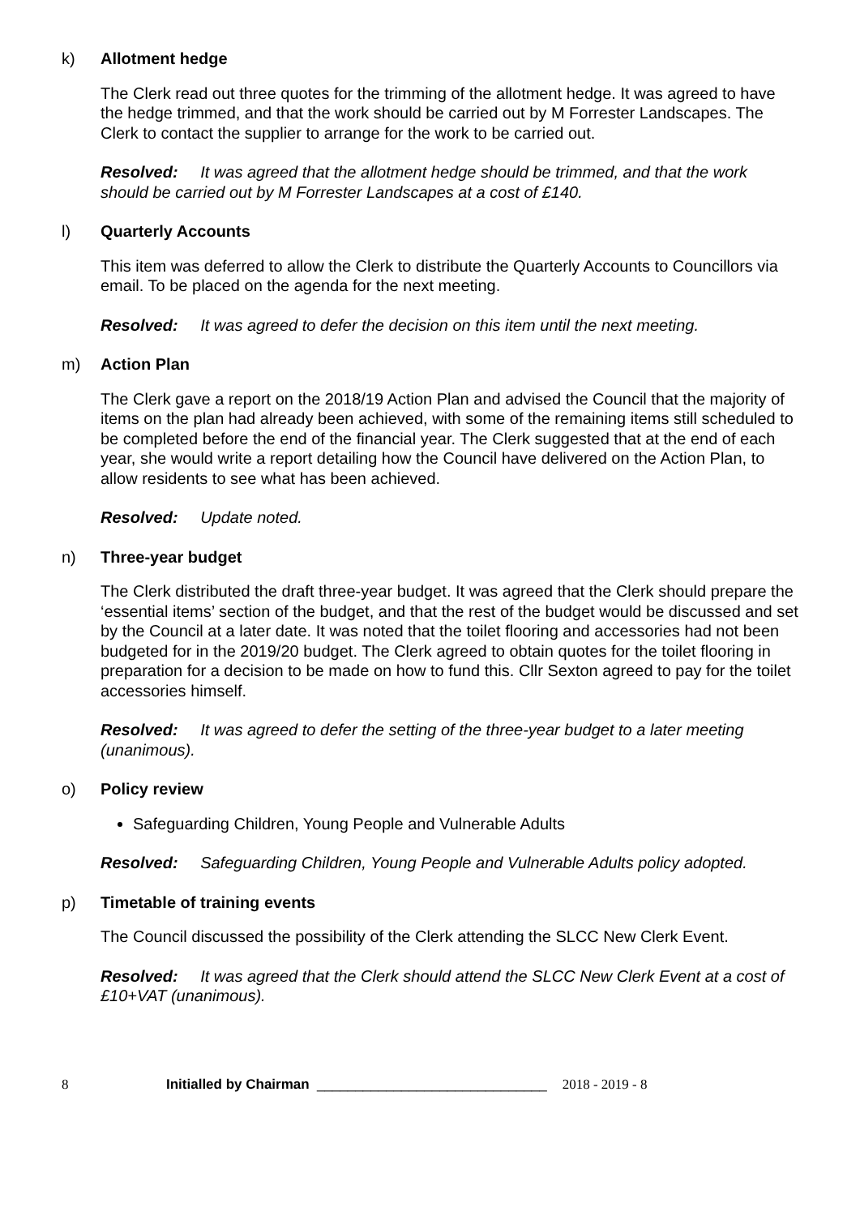k) Allotment hedge
The Clerk read out three quotes for the trimming of the allotment hedge. It was agreed to have the hedge trimmed, and that the work should be carried out by M Forrester Landscapes. The Clerk to contact the supplier to arrange for the work to be carried out.
Resolved: It was agreed that the allotment hedge should be trimmed, and that the work should be carried out by M Forrester Landscapes at a cost of £140.
l) Quarterly Accounts
This item was deferred to allow the Clerk to distribute the Quarterly Accounts to Councillors via email. To be placed on the agenda for the next meeting.
Resolved: It was agreed to defer the decision on this item until the next meeting.
m) Action Plan
The Clerk gave a report on the 2018/19 Action Plan and advised the Council that the majority of items on the plan had already been achieved, with some of the remaining items still scheduled to be completed before the end of the financial year. The Clerk suggested that at the end of each year, she would write a report detailing how the Council have delivered on the Action Plan, to allow residents to see what has been achieved.
Resolved: Update noted.
n) Three-year budget
The Clerk distributed the draft three-year budget. It was agreed that the Clerk should prepare the ‘essential items’ section of the budget, and that the rest of the budget would be discussed and set by the Council at a later date. It was noted that the toilet flooring and accessories had not been budgeted for in the 2019/20 budget. The Clerk agreed to obtain quotes for the toilet flooring in preparation for a decision to be made on how to fund this. Cllr Sexton agreed to pay for the toilet accessories himself.
Resolved: It was agreed to defer the setting of the three-year budget to a later meeting (unanimous).
o) Policy review
Safeguarding Children, Young People and Vulnerable Adults
Resolved: Safeguarding Children, Young People and Vulnerable Adults policy adopted.
p) Timetable of training events
The Council discussed the possibility of the Clerk attending the SLCC New Clerk Event.
Resolved: It was agreed that the Clerk should attend the SLCC New Clerk Event at a cost of £10+VAT (unanimous).
8 Initialled by Chairman ______________________________ 2018 - 2019 - 8